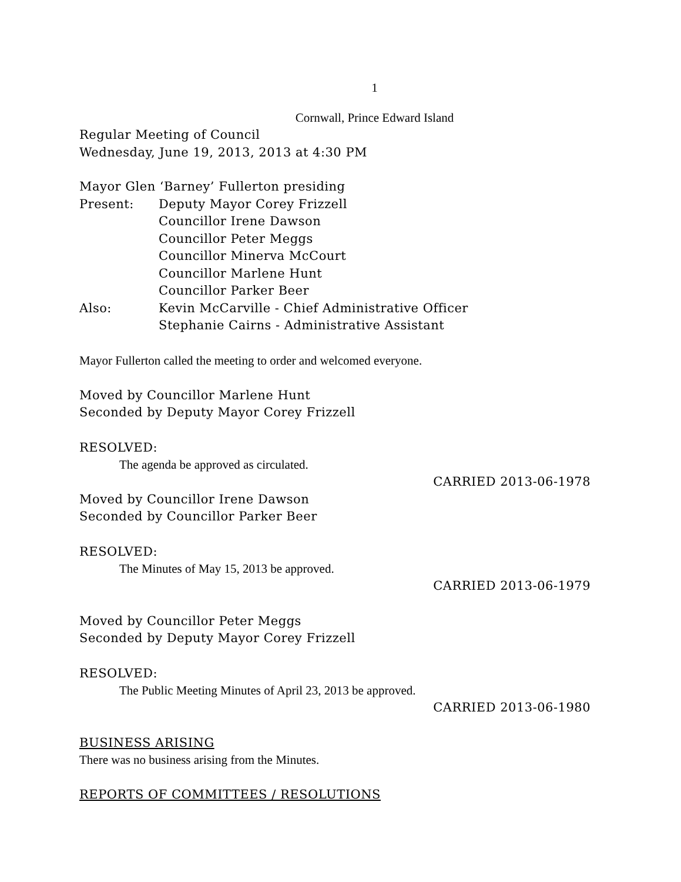1
Cornwall, Prince Edward Island
Regular Meeting of Council
Wednesday, June 19, 2013, 2013 at 4:30 PM
Mayor Glen ‘Barney’ Fullerton presiding
Present: Deputy Mayor Corey Frizzell
Councillor Irene Dawson
Councillor Peter Meggs
Councillor Minerva McCourt
Councillor Marlene Hunt
Councillor Parker Beer
Also: Kevin McCarville - Chief Administrative Officer
Stephanie Cairns - Administrative Assistant
Mayor Fullerton called the meeting to order and welcomed everyone.
Moved by Councillor Marlene Hunt
Seconded by Deputy Mayor Corey Frizzell
RESOLVED:
The agenda be approved as circulated.
CARRIED 2013-06-1978
Moved by Councillor Irene Dawson
Seconded by Councillor Parker Beer
RESOLVED:
The Minutes of May 15, 2013 be approved.
CARRIED 2013-06-1979
Moved by Councillor Peter Meggs
Seconded by Deputy Mayor Corey Frizzell
RESOLVED:
The Public Meeting Minutes of April 23, 2013 be approved.
CARRIED 2013-06-1980
BUSINESS ARISING
There was no business arising from the Minutes.
REPORTS OF COMMITTEES / RESOLUTIONS